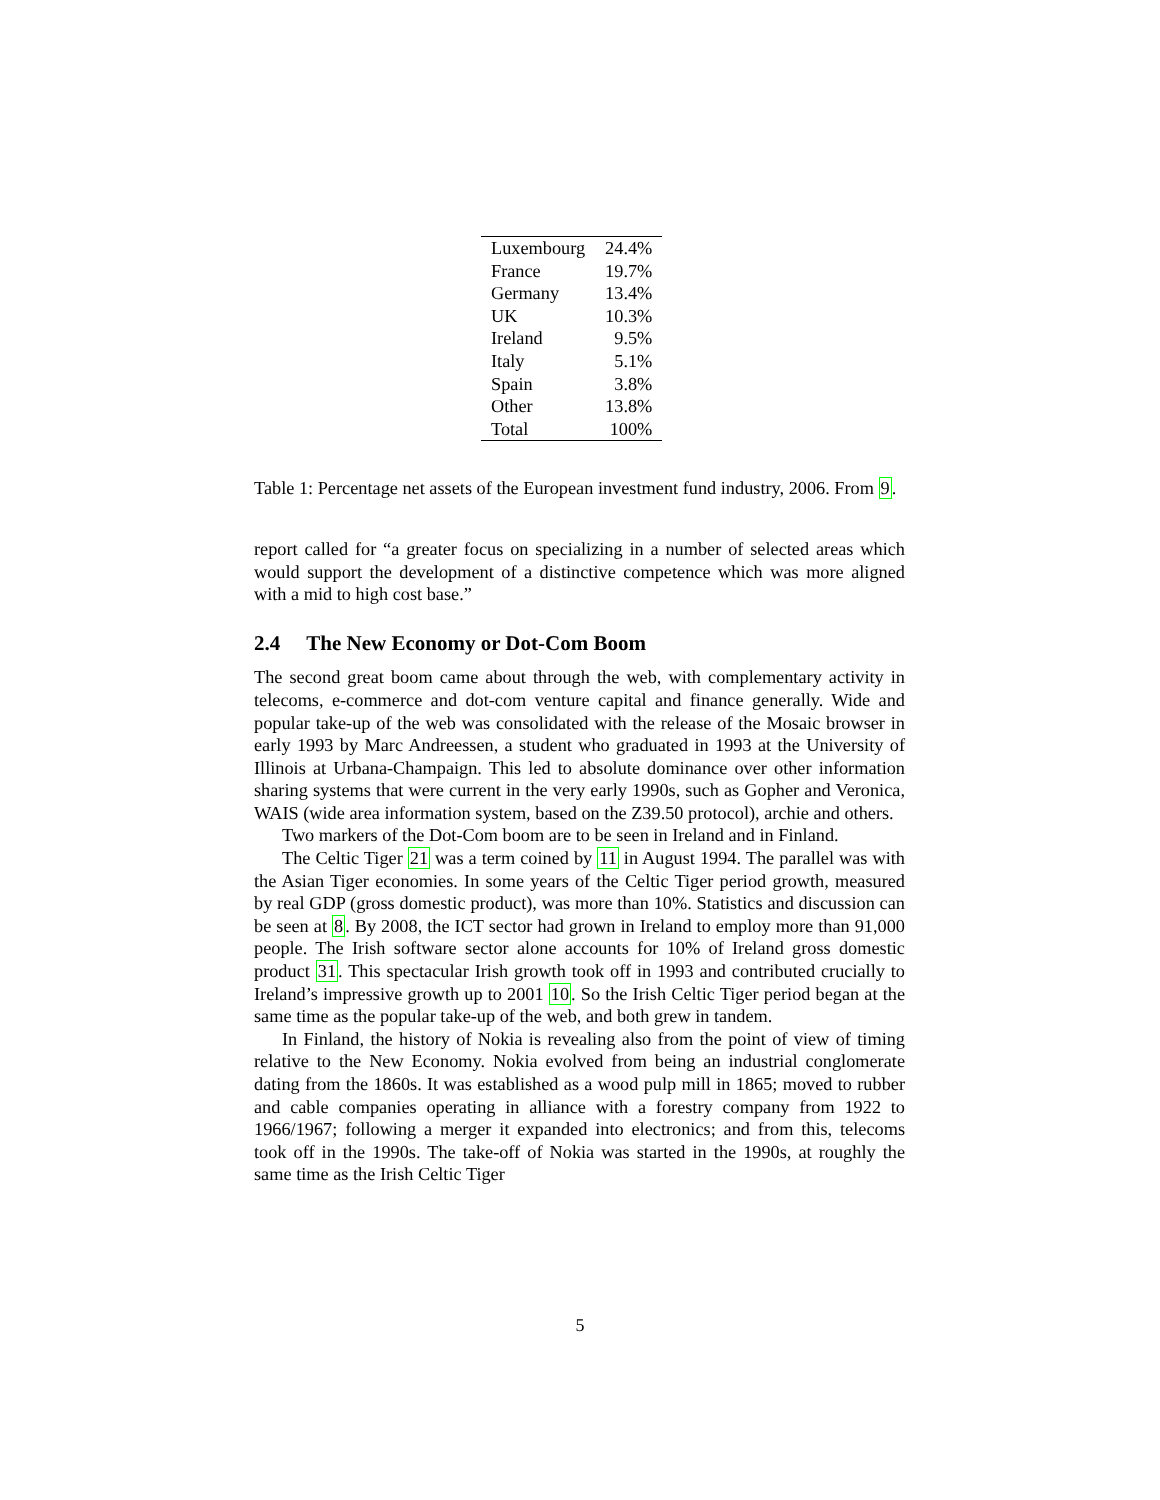| Luxembourg | 24.4% |
| France | 19.7% |
| Germany | 13.4% |
| UK | 10.3% |
| Ireland | 9.5% |
| Italy | 5.1% |
| Spain | 3.8% |
| Other | 13.8% |
| Total | 100% |
Table 1: Percentage net assets of the European investment fund industry, 2006. From 9.
report called for “a greater focus on specializing in a number of selected areas which would support the development of a distinctive competence which was more aligned with a mid to high cost base.”
2.4 The New Economy or Dot-Com Boom
The second great boom came about through the web, with complementary activity in telecoms, e-commerce and dot-com venture capital and finance generally. Wide and popular take-up of the web was consolidated with the release of the Mosaic browser in early 1993 by Marc Andreessen, a student who graduated in 1993 at the University of Illinois at Urbana-Champaign. This led to absolute dominance over other information sharing systems that were current in the very early 1990s, such as Gopher and Veronica, WAIS (wide area information system, based on the Z39.50 protocol), archie and others.
Two markers of the Dot-Com boom are to be seen in Ireland and in Finland.
The Celtic Tiger 21 was a term coined by 11 in August 1994. The parallel was with the Asian Tiger economies. In some years of the Celtic Tiger period growth, measured by real GDP (gross domestic product), was more than 10%. Statistics and discussion can be seen at 8. By 2008, the ICT sector had grown in Ireland to employ more than 91,000 people. The Irish software sector alone accounts for 10% of Ireland gross domestic product 31. This spectacular Irish growth took off in 1993 and contributed crucially to Ireland’s impressive growth up to 2001 10. So the Irish Celtic Tiger period began at the same time as the popular take-up of the web, and both grew in tandem.
In Finland, the history of Nokia is revealing also from the point of view of timing relative to the New Economy. Nokia evolved from being an industrial conglomerate dating from the 1860s. It was established as a wood pulp mill in 1865; moved to rubber and cable companies operating in alliance with a forestry company from 1922 to 1966/1967; following a merger it expanded into electronics; and from this, telecoms took off in the 1990s. The take-off of Nokia was started in the 1990s, at roughly the same time as the Irish Celtic Tiger
5